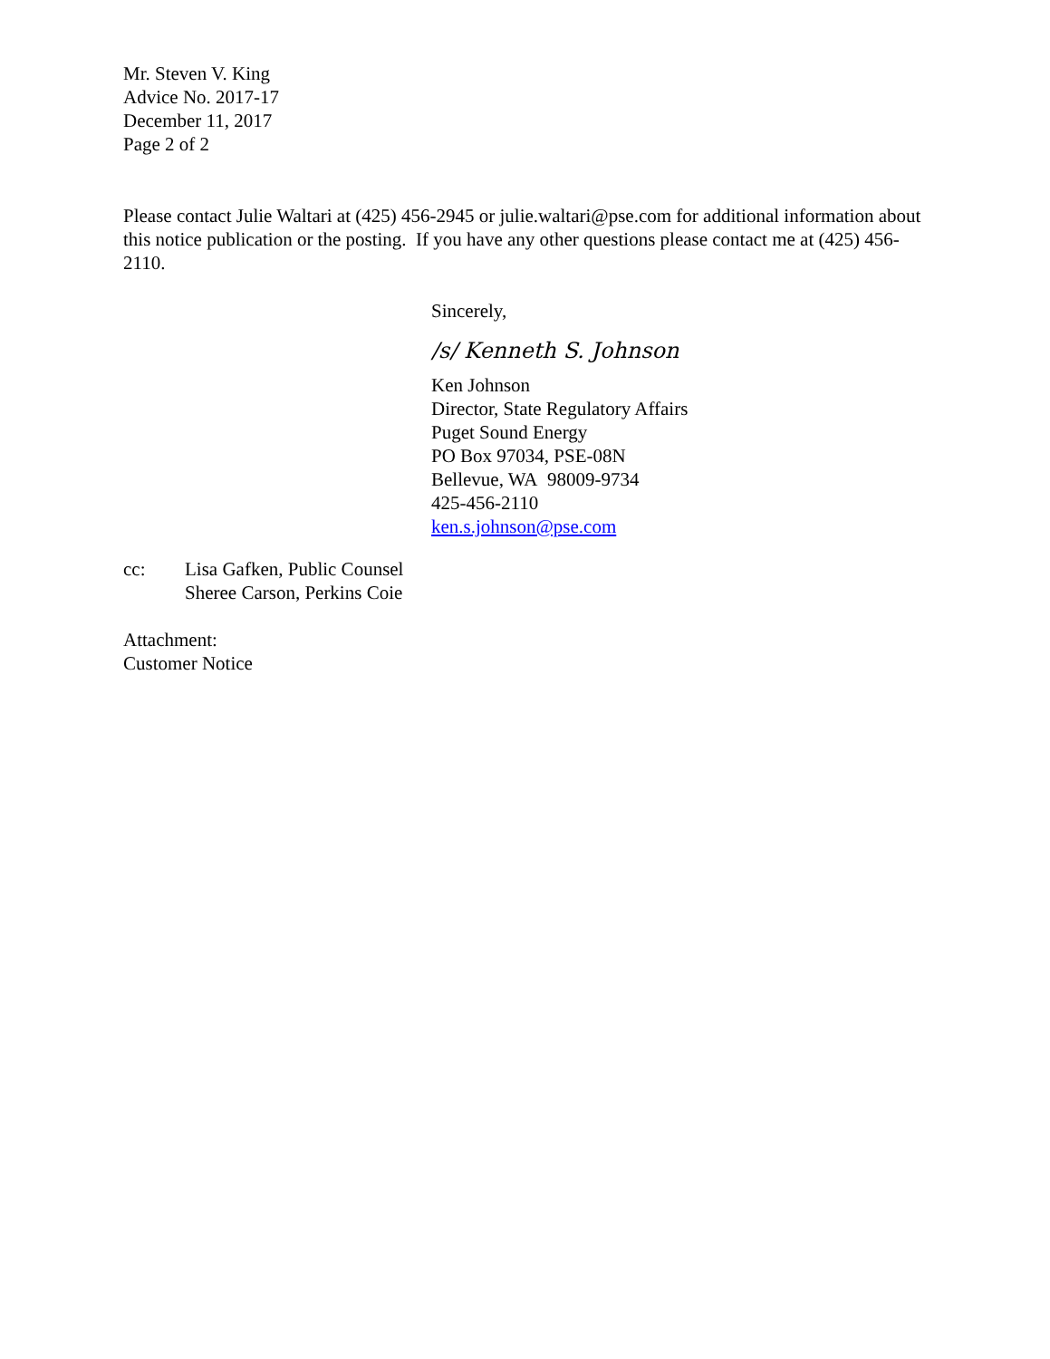Mr. Steven V. King
Advice No. 2017-17
December 11, 2017
Page 2 of 2
Please contact Julie Waltari at (425) 456-2945 or julie.waltari@pse.com for additional information about this notice publication or the posting. If you have any other questions please contact me at (425) 456-2110.
Sincerely,
/s/ Kenneth S. Johnson
Ken Johnson
Director, State Regulatory Affairs
Puget Sound Energy
PO Box 97034, PSE-08N
Bellevue, WA 98009-9734
425-456-2110
ken.s.johnson@pse.com
cc: Lisa Gafken, Public Counsel
Sheree Carson, Perkins Coie
Attachment:
Customer Notice